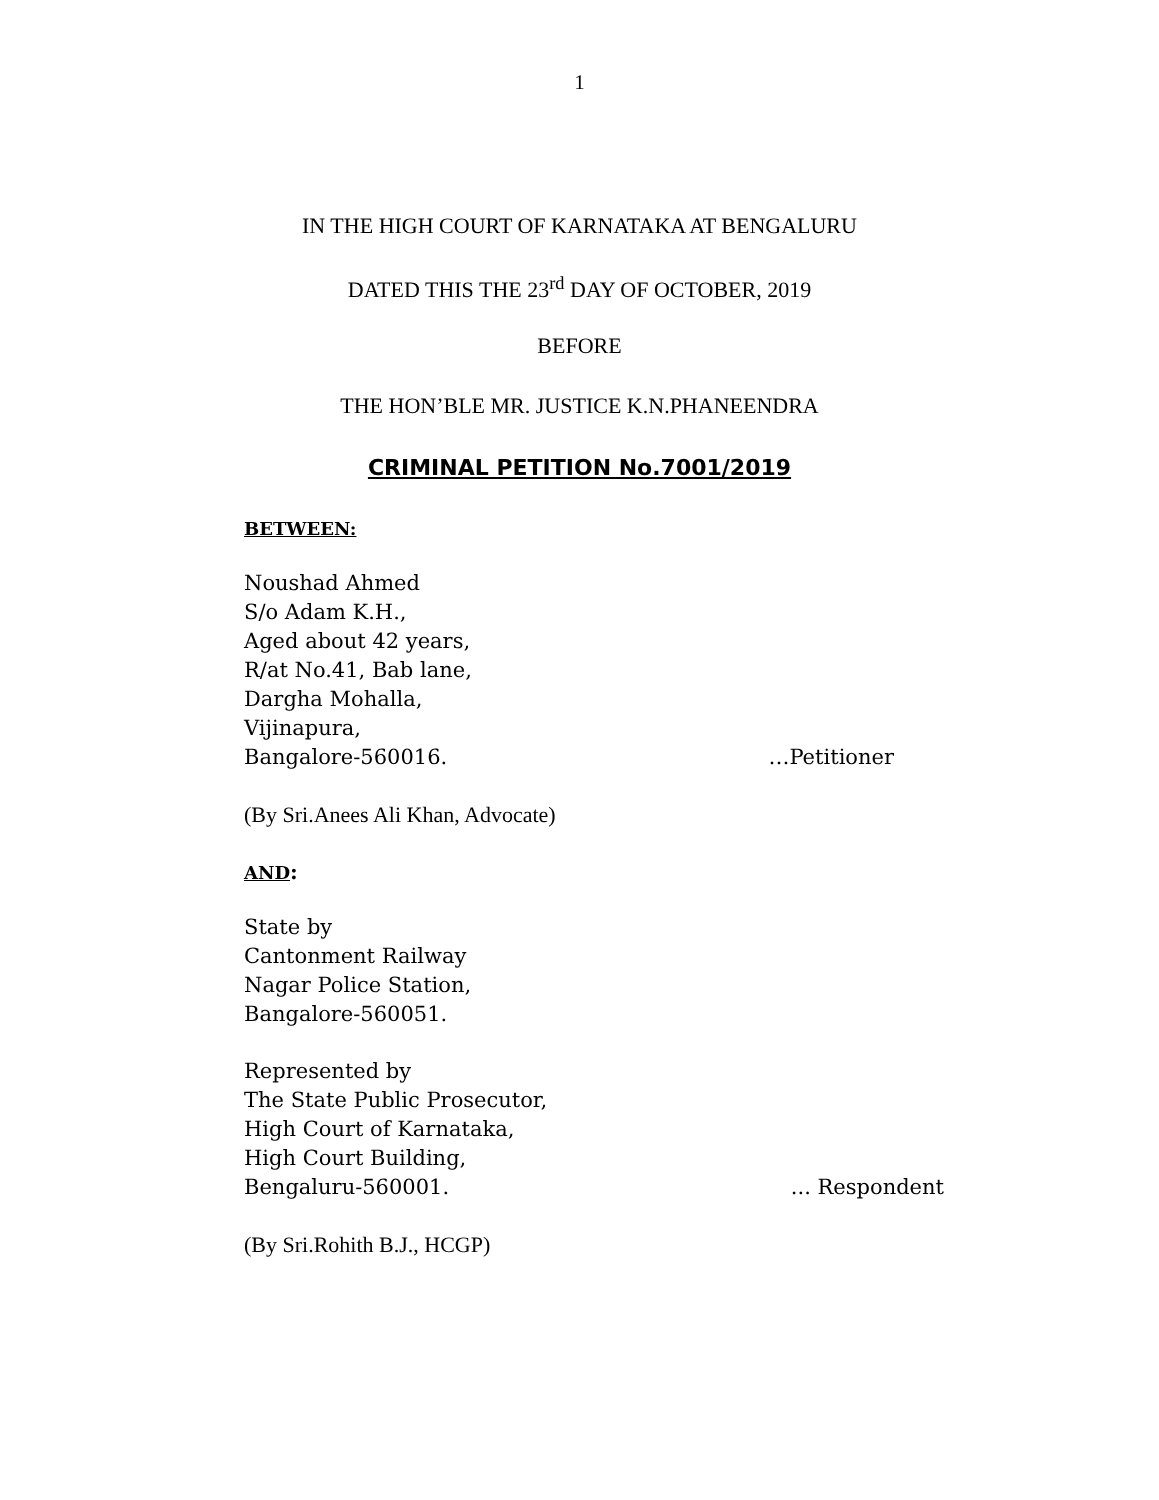1
IN THE HIGH COURT OF KARNATAKA AT BENGALURU
DATED THIS THE 23<sup>rd</sup> DAY OF OCTOBER, 2019
BEFORE
THE HON’BLE MR. JUSTICE K.N.PHANEENDRA
CRIMINAL PETITION No.7001/2019
BETWEEN:
Noushad Ahmed
S/o Adam K.H.,
Aged about 42 years,
R/at No.41, Bab lane,
Dargha Mohalla,
Vijinapura,
Bangalore-560016. …Petitioner
(By Sri.Anees Ali Khan, Advocate)
AND:
State by
Cantonment Railway
Nagar Police Station,
Bangalore-560051.
Represented by
The State Public Prosecutor,
High Court of Karnataka,
High Court Building,
Bengaluru-560001.... Respondent
(By Sri.Rohith B.J., HCGP)